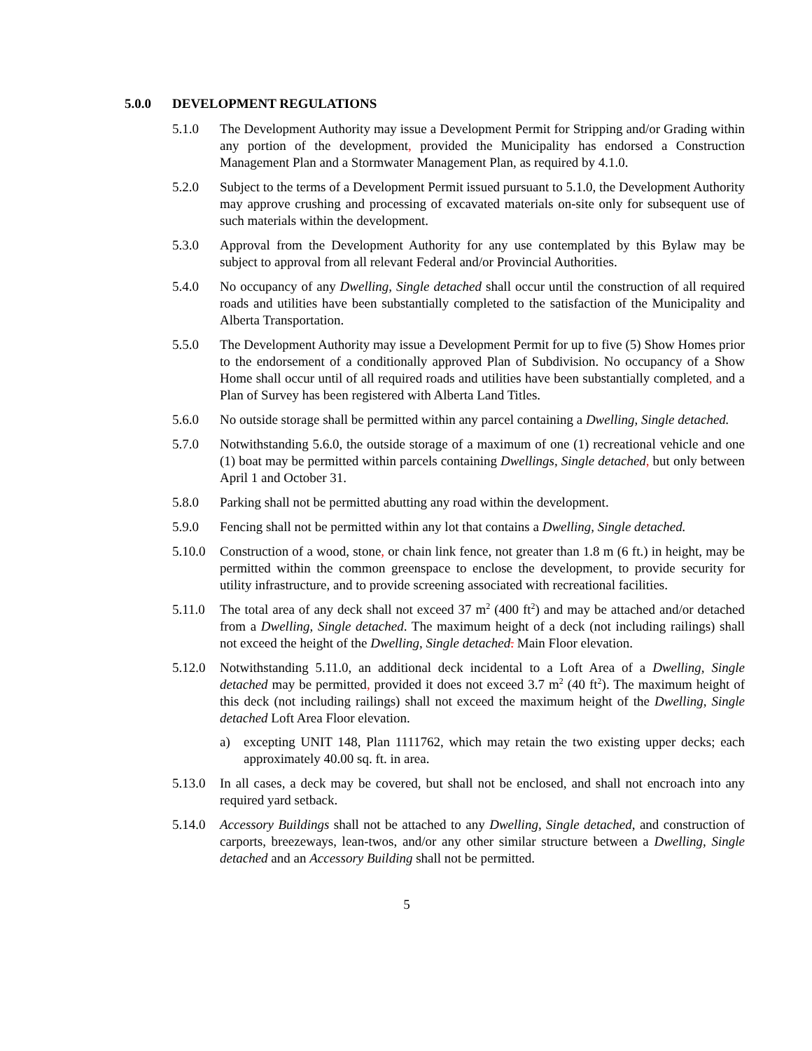5.0.0 DEVELOPMENT REGULATIONS
5.1.0 The Development Authority may issue a Development Permit for Stripping and/or Grading within any portion of the development, provided the Municipality has endorsed a Construction Management Plan and a Stormwater Management Plan, as required by 4.1.0.
5.2.0 Subject to the terms of a Development Permit issued pursuant to 5.1.0, the Development Authority may approve crushing and processing of excavated materials on-site only for subsequent use of such materials within the development.
5.3.0 Approval from the Development Authority for any use contemplated by this Bylaw may be subject to approval from all relevant Federal and/or Provincial Authorities.
5.4.0 No occupancy of any Dwelling, Single detached shall occur until the construction of all required roads and utilities have been substantially completed to the satisfaction of the Municipality and Alberta Transportation.
5.5.0 The Development Authority may issue a Development Permit for up to five (5) Show Homes prior to the endorsement of a conditionally approved Plan of Subdivision. No occupancy of a Show Home shall occur until of all required roads and utilities have been substantially completed, and a Plan of Survey has been registered with Alberta Land Titles.
5.6.0 No outside storage shall be permitted within any parcel containing a Dwelling, Single detached.
5.7.0 Notwithstanding 5.6.0, the outside storage of a maximum of one (1) recreational vehicle and one (1) boat may be permitted within parcels containing Dwellings, Single detached, but only between April 1 and October 31.
5.8.0 Parking shall not be permitted abutting any road within the development.
5.9.0 Fencing shall not be permitted within any lot that contains a Dwelling, Single detached.
5.10.0
Construction of a wood, stone, or chain link fence, not greater than 1.8 m (6 ft.) in height, may be permitted within the common greenspace to enclose the development, to provide security for utility infrastructure, and to provide screening associated with recreational facilities.
5.11.0
The total area of any deck shall not exceed 37 m<sup>2</sup> (400 ft<sup>2</sup>) and may be attached and/or detached from a Dwelling, Single detached. The maximum height of a deck (not including railings) shall not exceed the height of the Dwelling, Single detached. Main Floor elevation.
5.12.0
Notwithstanding 5.11.0, an additional deck incidental to a Loft Area of a Dwelling, Single detached may be permitted, provided it does not exceed 3.7 m<sup>2</sup> (40 ft<sup>2</sup>). The maximum height of this deck (not including railings) shall not exceed the maximum height of the Dwelling, Single detached Loft Area Floor elevation.
a) excepting UNIT 148, Plan 1111762, which may retain the two existing upper decks; each approximately 40.00 sq. ft. in area.
5.13.0
In all cases, a deck may be covered, but shall not be enclosed, and shall not encroach into any required yard setback.
5.14.0
Accessory Buildings shall not be attached to any Dwelling, Single detached, and construction of carports, breezeways, lean-twos, and/or any other similar structure between a Dwelling, Single detached and an Accessory Building shall not be permitted.
5